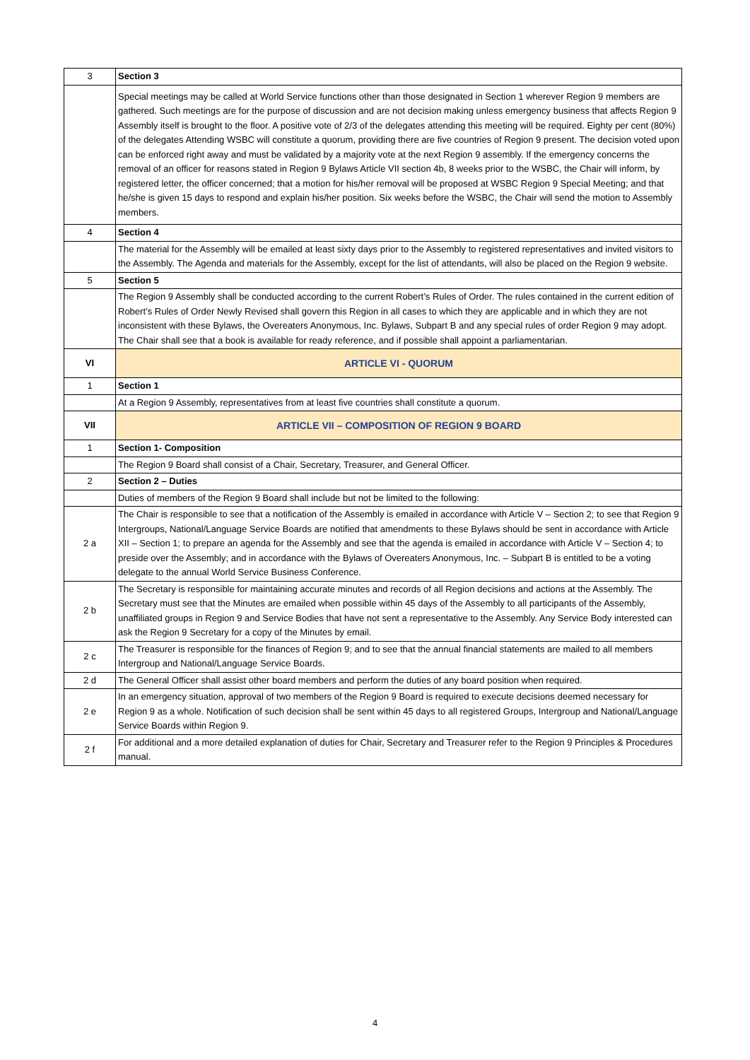| 3 | Section 3 |
| | Special meetings may be called at World Service functions other than those designated in Section 1 wherever Region 9 members are gathered. Such meetings are for the purpose of discussion and are not decision making unless emergency business that affects Region 9 Assembly itself is brought to the floor. A positive vote of 2/3 of the delegates attending this meeting will be required. Eighty per cent (80%) of the delegates Attending WSBC will constitute a quorum, providing there are five countries of Region 9 present. The decision voted upon can be enforced right away and must be validated by a majority vote at the next Region 9 assembly. If the emergency concerns the removal of an officer for reasons stated in Region 9 Bylaws Article VII section 4b, 8 weeks prior to the WSBC, the Chair will inform, by registered letter, the officer concerned; that a motion for his/her removal will be proposed at WSBC Region 9 Special Meeting; and that he/she is given 15 days to respond and explain his/her position. Six weeks before the WSBC, the Chair will send the motion to Assembly members. |
| 4 | Section 4 |
| | The material for the Assembly will be emailed at least sixty days prior to the Assembly to registered representatives and invited visitors to the Assembly. The Agenda and materials for the Assembly, except for the list of attendants, will also be placed on the Region 9 website. |
| 5 | Section 5 |
| | The Region 9 Assembly shall be conducted according to the current Robert’s Rules of Order. The rules contained in the current edition of Robert’s Rules of Order Newly Revised shall govern this Region in all cases to which they are applicable and in which they are not inconsistent with these Bylaws, the Overeaters Anonymous, Inc. Bylaws, Subpart B and any special rules of order Region 9 may adopt. The Chair shall see that a book is available for ready reference, and if possible shall appoint a parliamentarian. |
| VI | ARTICLE VI - QUORUM |
| 1 | Section 1 |
| | At a Region 9 Assembly, representatives from at least five countries shall constitute a quorum. |
| VII | ARTICLE VII – COMPOSITION OF REGION 9 BOARD |
| 1 | Section 1- Composition |
| | The Region 9 Board shall consist of a Chair, Secretary, Treasurer, and General Officer. |
| 2 | Section 2 – Duties |
| | Duties of members of the Region 9 Board shall include but not be limited to the following: |
| 2 a | The Chair is responsible to see that a notification of the Assembly is emailed in accordance with Article V – Section 2; to see that Region 9 Intergroups, National/Language Service Boards are notified that amendments to these Bylaws should be sent in accordance with Article XII – Section 1; to prepare an agenda for the Assembly and see that the agenda is emailed in accordance with Article V – Section 4; to preside over the Assembly; and in accordance with the Bylaws of Overeaters Anonymous, Inc. – Subpart B is entitled to be a voting delegate to the annual World Service Business Conference. |
| 2 b | The Secretary is responsible for maintaining accurate minutes and records of all Region decisions and actions at the Assembly. The Secretary must see that the Minutes are emailed when possible within 45 days of the Assembly to all participants of the Assembly, unaffiliated groups in Region 9 and Service Bodies that have not sent a representative to the Assembly. Any Service Body interested can ask the Region 9 Secretary for a copy of the Minutes by email. |
| 2 c | The Treasurer is responsible for the finances of Region 9; and to see that the annual financial statements are mailed to all members Intergroup and National/Language Service Boards. |
| 2 d | The General Officer shall assist other board members and perform the duties of any board position when required. |
| 2 e | In an emergency situation, approval of two members of the Region 9 Board is required to execute decisions deemed necessary for Region 9 as a whole. Notification of such decision shall be sent within 45 days to all registered Groups, Intergroup and National/Language Service Boards within Region 9. |
| 2 f | For additional and a more detailed explanation of duties for Chair, Secretary and Treasurer refer to the Region 9 Principles & Procedures manual. |
4